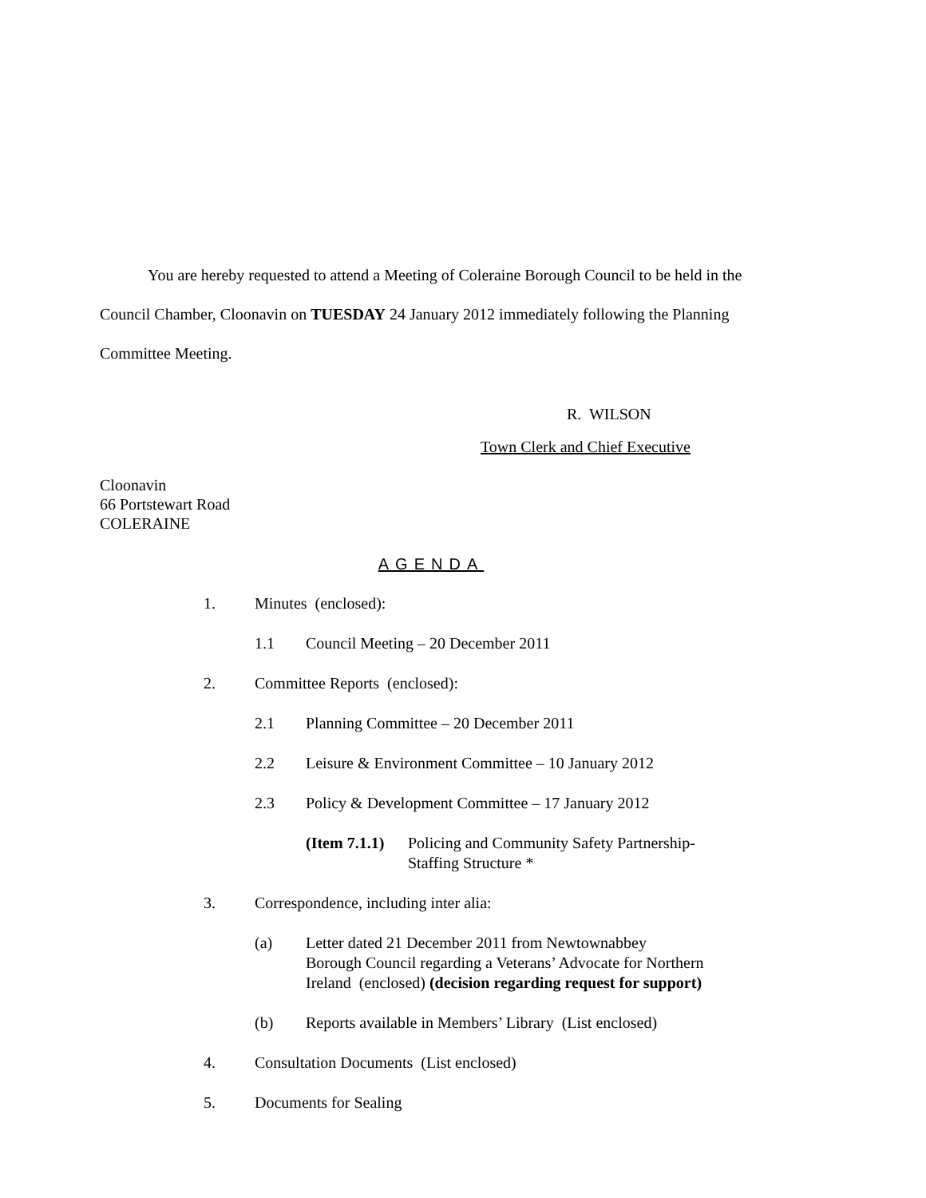You are hereby requested to attend a Meeting of Coleraine Borough Council to be held in the Council Chamber, Cloonavin on TUESDAY 24 January 2012 immediately following the Planning Committee Meeting.
R. WILSON
Town Clerk and Chief Executive
Cloonavin
66 Portstewart Road
COLERAINE
AGENDA
1. Minutes (enclosed):
1.1 Council Meeting – 20 December 2011
2. Committee Reports (enclosed):
2.1 Planning Committee – 20 December 2011
2.2 Leisure & Environment Committee – 10 January 2012
2.3 Policy & Development Committee – 17 January 2012
(Item 7.1.1) Policing and Community Safety Partnership-
Staffing Structure *
3. Correspondence, including inter alia:
(a) Letter dated 21 December 2011 from Newtownabbey
Borough Council regarding a Veterans’ Advocate for Northern
Ireland (enclosed) (decision regarding request for support)
(b) Reports available in Members’ Library (List enclosed)
4. Consultation Documents (List enclosed)
5. Documents for Sealing